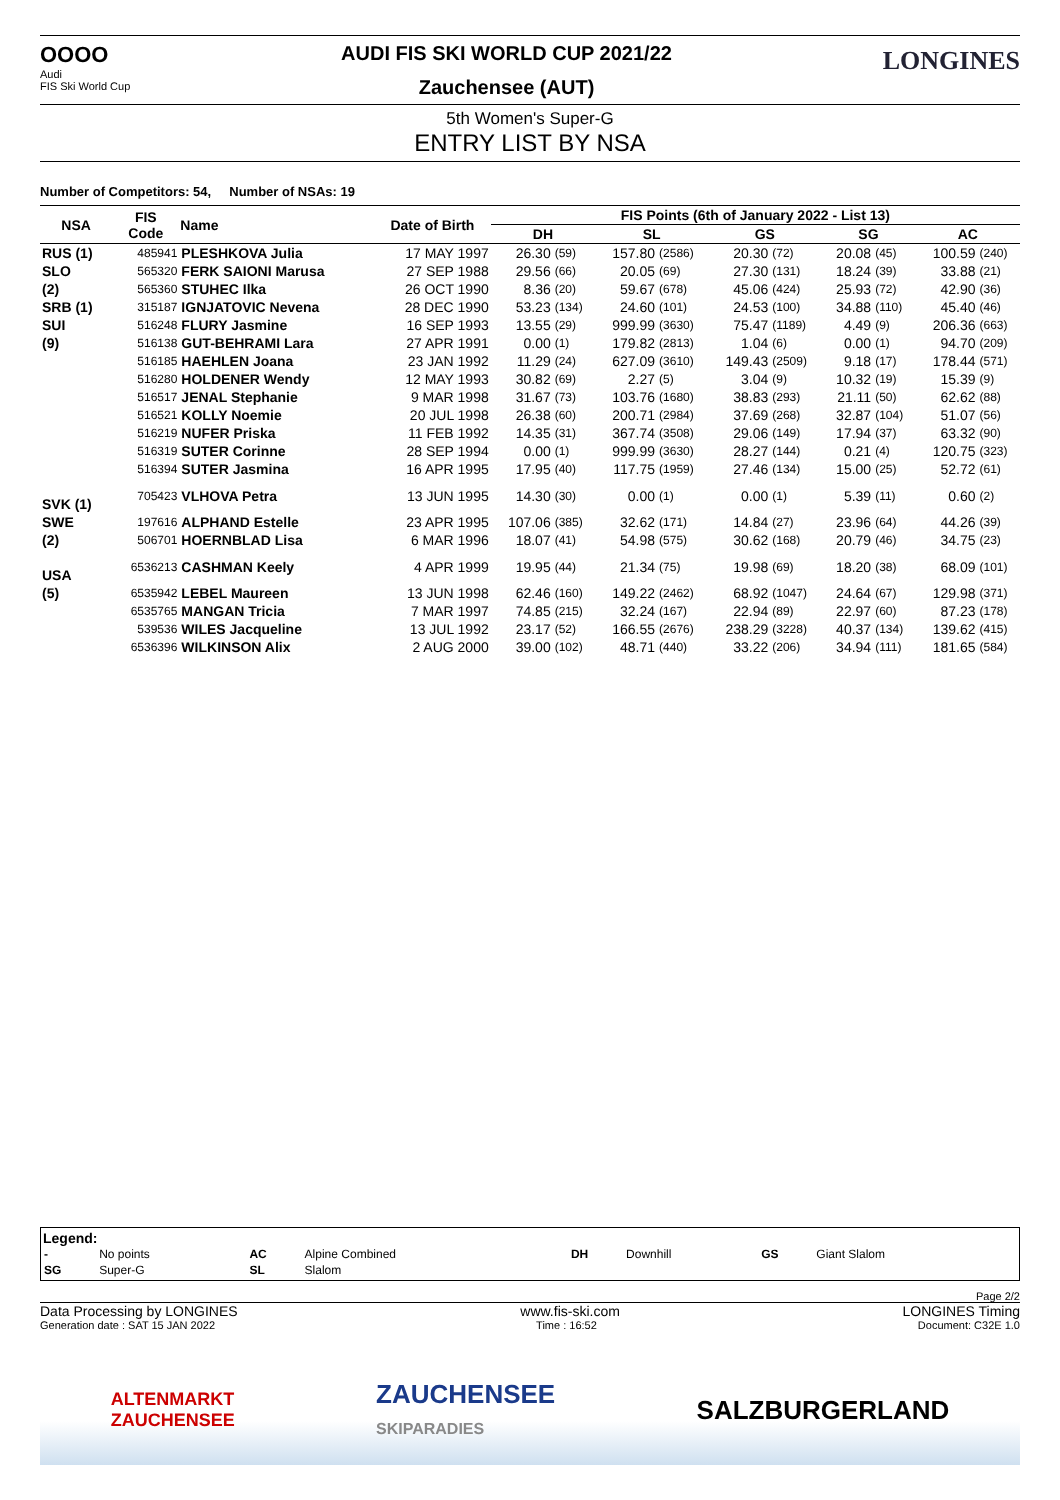OOOO
Audi
FIS Ski World Cup
AUDI FIS SKI WORLD CUP 2021/22
Zauchensee (AUT)
LONGINES
5th Women's Super-G
ENTRY LIST BY NSA
Number of Competitors: 54, Number of NSAs: 19
| NSA | FIS Code | Name | Date of Birth | FIS Points (6th of January 2022 - List 13) | | | | | | | | | |
| --- | --- | --- | --- | --- | --- | --- | --- | --- | --- | --- | --- | --- | --- |
| | | | | DH | | SL | | GS | | SG | | AC | |
| RUS (1) | 485941 | PLESHKOVA Julia | 17 MAY 1997 | 26.30 | (59) | 157.80 | (2586) | 20.30 | (72) | 20.08 | (45) | 100.59 | (240) |
| SLO | 565320 | FERK SAIONI Marusa | 27 SEP 1988 | 29.56 | (66) | 20.05 | (69) | 27.30 | (131) | 18.24 | (39) | 33.88 | (21) |
| (2) | 565360 | STUHEC Ilka | 26 OCT 1990 | 8.36 | (20) | 59.67 | (678) | 45.06 | (424) | 25.93 | (72) | 42.90 | (36) |
| SRB (1) | 315187 | IGNJATOVIC Nevena | 28 DEC 1990 | 53.23 | (134) | 24.60 | (101) | 24.53 | (100) | 34.88 | (110) | 45.40 | (46) |
| SUI | 516248 | FLURY Jasmine | 16 SEP 1993 | 13.55 | (29) | 999.99 | (3630) | 75.47 | (1189) | 4.49 | (9) | 206.36 | (663) |
| (9) | 516138 | GUT-BEHRAMI Lara | 27 APR 1991 | 0.00 | (1) | 179.82 | (2813) | 1.04 | (6) | 0.00 | (1) | 94.70 | (209) |
| | 516185 | HAEHLEN Joana | 23 JAN 1992 | 11.29 | (24) | 627.09 | (3610) | 149.43 | (2509) | 9.18 | (17) | 178.44 | (571) |
| | 516280 | HOLDENER Wendy | 12 MAY 1993 | 30.82 | (69) | 2.27 | (5) | 3.04 | (9) | 10.32 | (19) | 15.39 | (9) |
| | 516517 | JENAL Stephanie | 9 MAR 1998 | 31.67 | (73) | 103.76 | (1680) | 38.83 | (293) | 21.11 | (50) | 62.62 | (88) |
| | 516521 | KOLLY Noemie | 20 JUL 1998 | 26.38 | (60) | 200.71 | (2984) | 37.69 | (268) | 32.87 | (104) | 51.07 | (56) |
| | 516219 | NUFER Priska | 11 FEB 1992 | 14.35 | (31) | 367.74 | (3508) | 29.06 | (149) | 17.94 | (37) | 63.32 | (90) |
| | 516319 | SUTER Corinne | 28 SEP 1994 | 0.00 | (1) | 999.99 | (3630) | 28.27 | (144) | 0.21 | (4) | 120.75 | (323) |
| | 516394 | SUTER Jasmina | 16 APR 1995 | 17.95 | (40) | 117.75 | (1959) | 27.46 | (134) | 15.00 | (25) | 52.72 | (61) |
| SVK (1) | 705423 | VLHOVA Petra | 13 JUN 1995 | 14.30 | (30) | 0.00 | (1) | 0.00 | (1) | 5.39 | (11) | 0.60 | (2) |
| SWE | 197616 | ALPHAND Estelle | 23 APR 1995 | 107.06 | (385) | 32.62 | (171) | 14.84 | (27) | 23.96 | (64) | 44.26 | (39) |
| (2) | 506701 | HOERNBLAD Lisa | 6 MAR 1996 | 18.07 | (41) | 54.98 | (575) | 30.62 | (168) | 20.79 | (46) | 34.75 | (23) |
| USA | 6536213 | CASHMAN Keely | 4 APR 1999 | 19.95 | (44) | 21.34 | (75) | 19.98 | (69) | 18.20 | (38) | 68.09 | (101) |
| (5) | 6535942 | LEBEL Maureen | 13 JUN 1998 | 62.46 | (160) | 149.22 | (2462) | 68.92 | (1047) | 24.64 | (67) | 129.98 | (371) |
| | 6535765 | MANGAN Tricia | 7 MAR 1997 | 74.85 | (215) | 32.24 | (167) | 22.94 | (89) | 22.97 | (60) | 87.23 | (178) |
| | 539536 | WILES Jacqueline | 13 JUL 1992 | 23.17 | (52) | 166.55 | (2676) | 238.29 | (3228) | 40.37 | (134) | 139.62 | (415) |
| | 6536396 | WILKINSON Alix | 2 AUG 2000 | 39.00 | (102) | 48.71 | (440) | 33.22 | (206) | 34.94 | (111) | 181.65 | (584) |
Legend:
| - | No points | AC | Alpine Combined | DH | Downhill | GS | Giant Slalom |
| SG | Super-G | SL | Slalom | | | | |
Page 2/2
Data Processing by LONGINES www.fis-ski.com LONGINES Timing
Generation date : SAT 15 JAN 2022 Time : 16:52 Document: C32E 1.0
ALTENMARKT
ZAUCHENSEE ZAUCHENSEE
SKIPARADIES SALZBURGERLAND